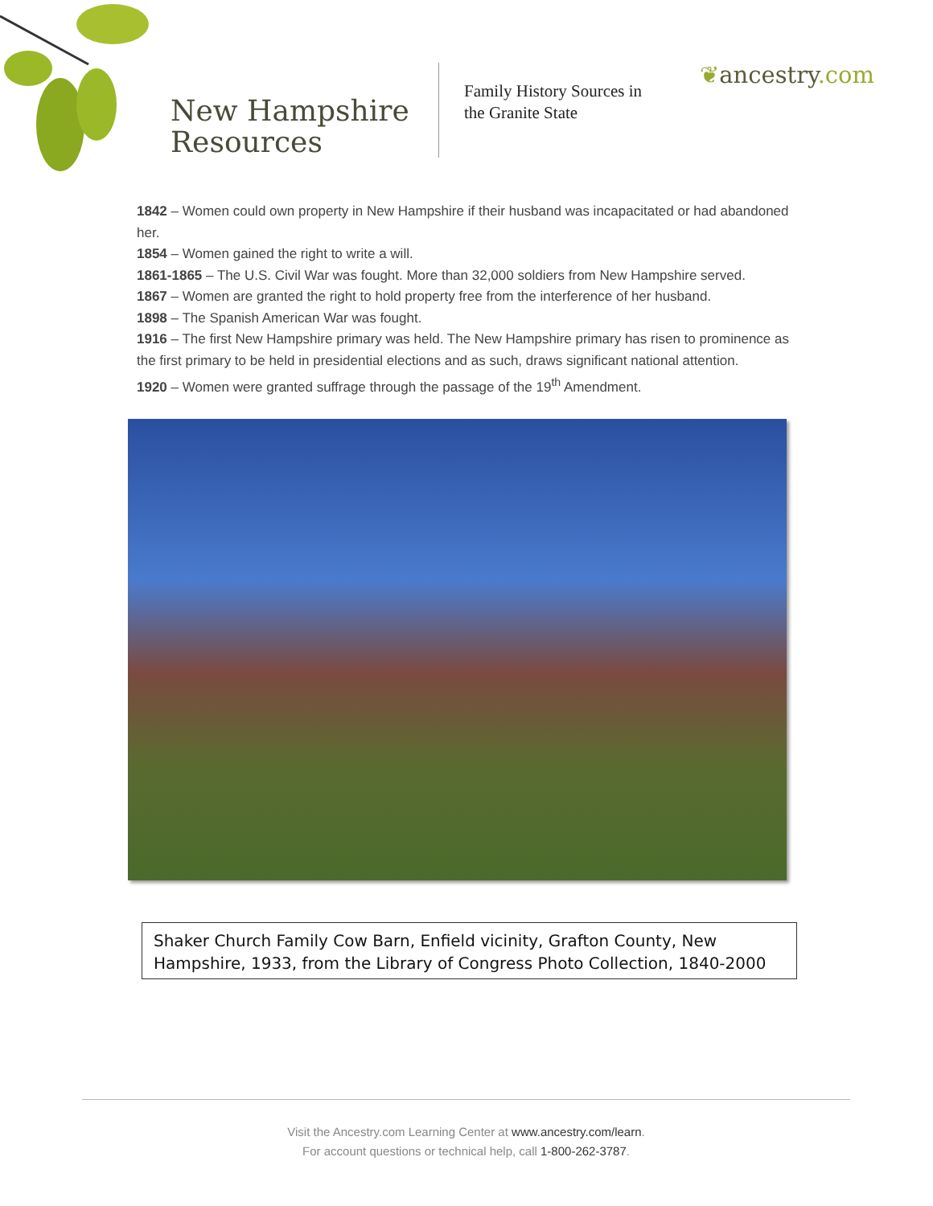New Hampshire
Resources
Family History Sources in
the Granite State
❦ancestry.com
1842 – Women could own property in New Hampshire if their husband was incapacitated or had abandoned her.
1854 – Women gained the right to write a will.
1861-1865 – The U.S. Civil War was fought. More than 32,000 soldiers from New Hampshire served.
1867 – Women are granted the right to hold property free from the interference of her husband.
1898 – The Spanish American War was fought.
1916 – The first New Hampshire primary was held. The New Hampshire primary has risen to prominence as the first primary to be held in presidential elections and as such, draws significant national attention.
1920 – Women were granted suffrage through the passage of the 19<sup>th</sup> Amendment.
Shaker Church Family Cow Barn, Enfield vicinity, Grafton County, New Hampshire, 1933, from the Library of Congress Photo Collection, 1840-2000
Visit the Ancestry.com Learning Center at www.ancestry.com/learn.
For account questions or technical help, call 1-800-262-3787.